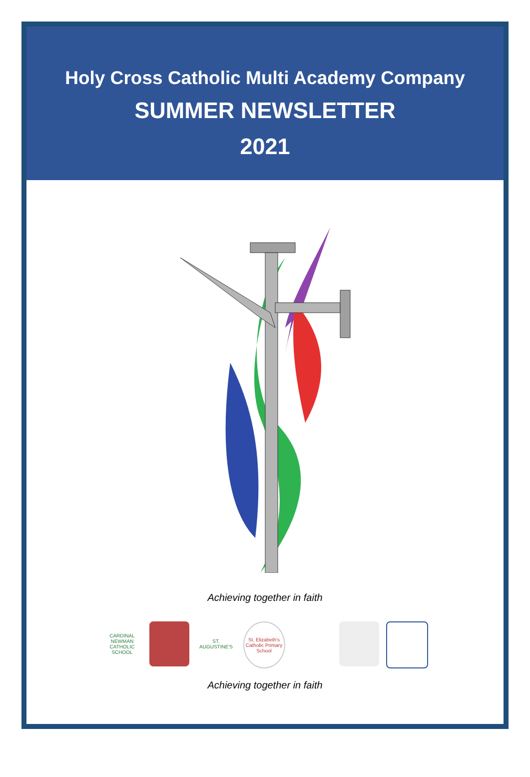Holy Cross Catholic Multi Academy Company
SUMMER NEWSLETTER
2021
Achieving together in faith
CARDINAL NEWMAN
CATHOLIC SCHOOL
ST. AUGUSTINE'S
St. Elizabeth's Catholic Primary School
Achieving together in faith